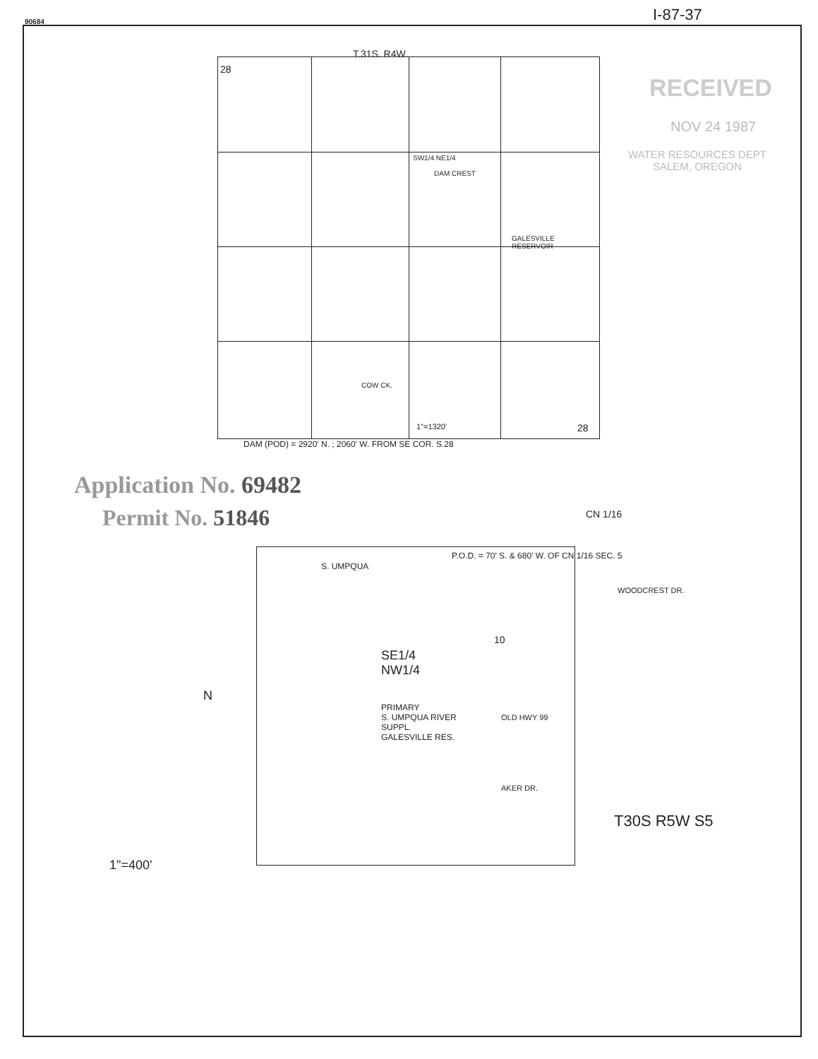90684 I-87-37
T.31S. R4W.
28
SW1/4 NE1/4
DAM CREST
GALESVILLE
RESERVOIR
COW CK.
1"=1320' 28
DAM (POD) = 2920' N. ; 2060' W. FROM SE COR. S.28
RECEIVED
NOV 24 1987
WATER RESOURCES DEPT
SALEM, OREGON
Application No. 69482
Permit No. 51846 CN 1/16
S. UMPQUA
P.O.D. = 70' S. & 680' W. OF CN 1/16 SEC. 5
WOODCREST DR.
SE1/4
NW1/4
10
N
PRIMARY
S. UMPQUA RIVER
SUPPL.
GALESVILLE RES.
OLD HWY 99
AKER DR.
T30S R5W S5
1"=400'